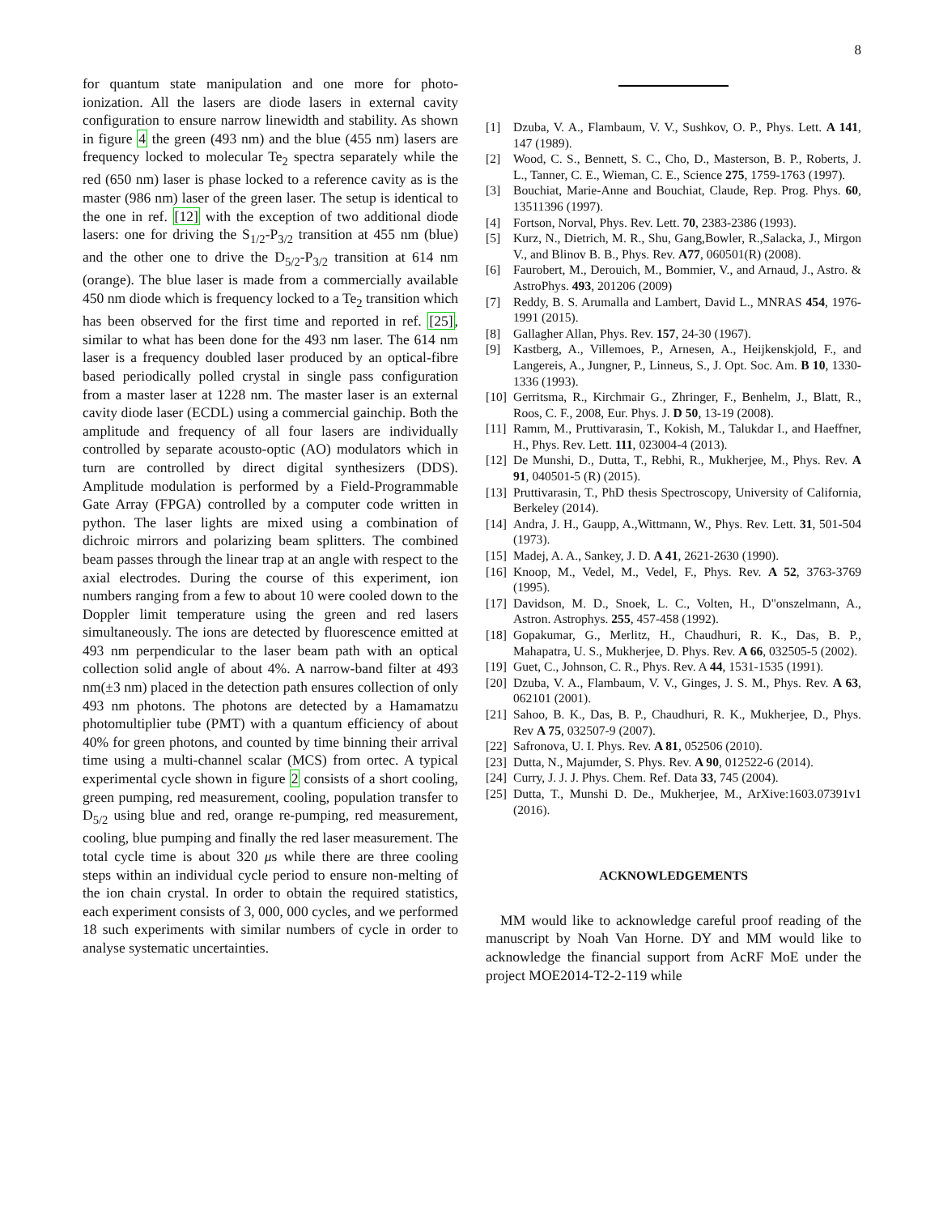8
for quantum state manipulation and one more for photo-ionization. All the lasers are diode lasers in external cavity configuration to ensure narrow linewidth and stability. As shown in figure 4 the green (493 nm) and the blue (455 nm) lasers are frequency locked to molecular Te<sub>2</sub> spectra separately while the red (650 nm) laser is phase locked to a reference cavity as is the master (986 nm) laser of the green laser. The setup is identical to the one in ref. [12] with the exception of two additional diode lasers: one for driving the S<sub>1/2</sub>-P<sub>3/2</sub> transition at 455 nm (blue) and the other one to drive the D<sub>5/2</sub>-P<sub>3/2</sub> transition at 614 nm (orange). The blue laser is made from a commercially available 450 nm diode which is frequency locked to a Te<sub>2</sub> transition which has been observed for the first time and reported in ref. [25], similar to what has been done for the 493 nm laser. The 614 nm laser is a frequency doubled laser produced by an optical-fibre based periodically polled crystal in single pass configuration from a master laser at 1228 nm. The master laser is an external cavity diode laser (ECDL) using a commercial gainchip. Both the amplitude and frequency of all four lasers are individually controlled by separate acousto-optic (AO) modulators which in turn are controlled by direct digital synthesizers (DDS). Amplitude modulation is performed by a Field-Programmable Gate Array (FPGA) controlled by a computer code written in python. The laser lights are mixed using a combination of dichroic mirrors and polarizing beam splitters. The combined beam passes through the linear trap at an angle with respect to the axial electrodes. During the course of this experiment, ion numbers ranging from a few to about 10 were cooled down to the Doppler limit temperature using the green and red lasers simultaneously. The ions are detected by fluorescence emitted at 493 nm perpendicular to the laser beam path with an optical collection solid angle of about 4%. A narrow-band filter at 493 nm(±3 nm) placed in the detection path ensures collection of only 493 nm photons. The photons are detected by a Hamamatzu photomultiplier tube (PMT) with a quantum efficiency of about 40% for green photons, and counted by time binning their arrival time using a multi-channel scalar (MCS) from ortec. A typical experimental cycle shown in figure 2 consists of a short cooling, green pumping, red measurement, cooling, population transfer to D<sub>5/2</sub> using blue and red, orange re-pumping, red measurement, cooling, blue pumping and finally the red laser measurement. The total cycle time is about 320 μs while there are three cooling steps within an individual cycle period to ensure non-melting of the ion chain crystal. In order to obtain the required statistics, each experiment consists of 3, 000, 000 cycles, and we performed 18 such experiments with similar numbers of cycle in order to analyse systematic uncertainties.
[1] Dzuba, V. A., Flambaum, V. V., Sushkov, O. P., Phys. Lett. A 141, 147 (1989).
[2] Wood, C. S., Bennett, S. C., Cho, D., Masterson, B. P., Roberts, J. L., Tanner, C. E., Wieman, C. E., Science 275, 1759-1763 (1997).
[3] Bouchiat, Marie-Anne and Bouchiat, Claude, Rep. Prog. Phys. 60, 13511396 (1997).
[4] Fortson, Norval, Phys. Rev. Lett. 70, 2383-2386 (1993).
[5] Kurz, N., Dietrich, M. R., Shu, Gang,Bowler, R.,Salacka, J., Mirgon V., and Blinov B. B., Phys. Rev. A77, 060501(R) (2008).
[6] Faurobert, M., Derouich, M., Bommier, V., and Arnaud, J., Astro. & AstroPhys. 493, 201206 (2009)
[7] Reddy, B. S. Arumalla and Lambert, David L., MNRAS 454, 1976-1991 (2015).
[8] Gallagher Allan, Phys. Rev. 157, 24-30 (1967).
[9] Kastberg, A., Villemoes, P., Arnesen, A., Heijkenskjold, F., and Langereis, A., Jungner, P., Linneus, S., J. Opt. Soc. Am. B 10, 1330-1336 (1993).
[10] Gerritsma, R., Kirchmair G., Zhringer, F., Benhelm, J., Blatt, R., Roos, C. F., 2008, Eur. Phys. J. D 50, 13-19 (2008).
[11] Ramm, M., Pruttivarasin, T., Kokish, M., Talukdar I., and Haeffner, H., Phys. Rev. Lett. 111, 023004-4 (2013).
[12] De Munshi, D., Dutta, T., Rebhi, R., Mukherjee, M., Phys. Rev. A 91, 040501-5 (R) (2015).
[13] Pruttivarasin, T., PhD thesis Spectroscopy, University of California, Berkeley (2014).
[14] Andra, J. H., Gaupp, A.,Wittmann, W., Phys. Rev. Lett. 31, 501-504 (1973).
[15] Madej, A. A., Sankey, J. D. A 41, 2621-2630 (1990).
[16] Knoop, M., Vedel, M., Vedel, F., Phys. Rev. A 52, 3763-3769 (1995).
[17] Davidson, M. D., Snoek, L. C., Volten, H., D"onszelmann, A., Astron. Astrophys. 255, 457-458 (1992).
[18] Gopakumar, G., Merlitz, H., Chaudhuri, R. K., Das, B. P., Mahapatra, U. S., Mukherjee, D. Phys. Rev. A 66, 032505-5 (2002).
[19] Guet, C., Johnson, C. R., Phys. Rev. A 44, 1531-1535 (1991).
[20] Dzuba, V. A., Flambaum, V. V., Ginges, J. S. M., Phys. Rev. A 63, 062101 (2001).
[21] Sahoo, B. K., Das, B. P., Chaudhuri, R. K., Mukherjee, D., Phys. Rev A 75, 032507-9 (2007).
[22] Safronova, U. I. Phys. Rev. A 81, 052506 (2010).
[23] Dutta, N., Majumder, S. Phys. Rev. A 90, 012522-6 (2014).
[24] Curry, J. J. J. Phys. Chem. Ref. Data 33, 745 (2004).
[25] Dutta, T., Munshi D. De., Mukherjee, M., ArXive:1603.07391v1 (2016).
ACKNOWLEDGEMENTS
MM would like to acknowledge careful proof reading of the manuscript by Noah Van Horne. DY and MM would like to acknowledge the financial support from AcRF MoE under the project MOE2014-T2-2-119 while